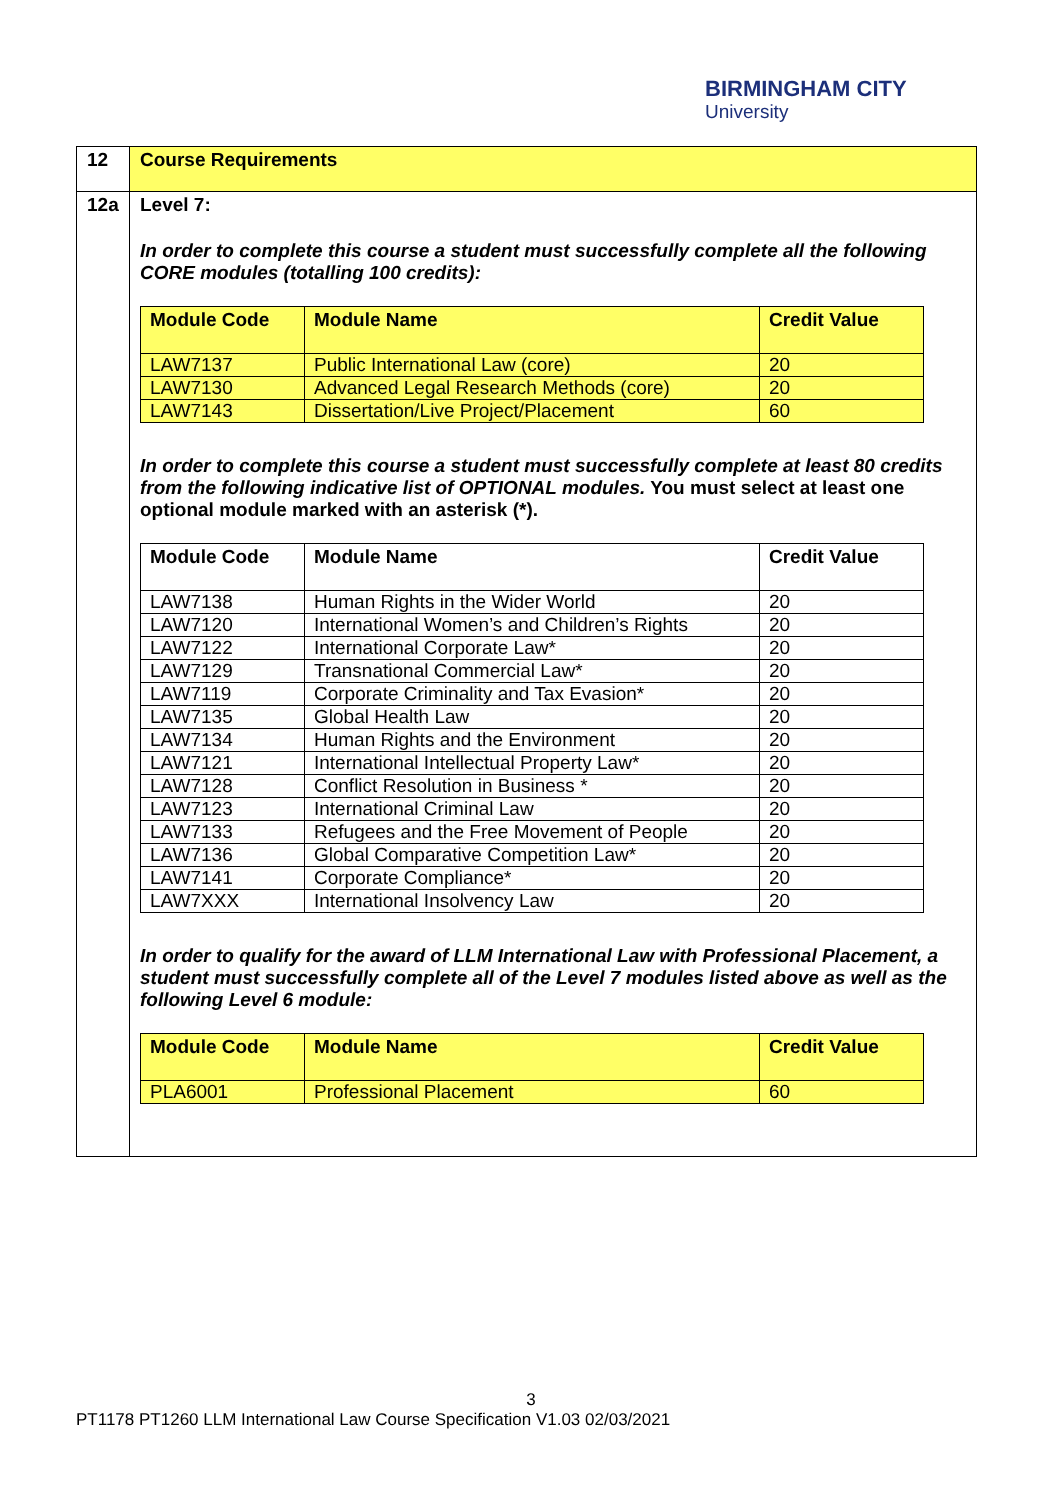BIRMINGHAM CITY
University
| 12 | Course Requirements |
| 12a | Level 7: In order to complete this course a student must successfully complete all the following CORE modules (totalling 100 credits): / Module Code / Module Name / Credit Value / / --- / --- / --- / / LAW7137 / Public International Law (core) / 20 / / LAW7130 / Advanced Legal Research Methods (core) / 20 / / LAW7143 / Dissertation/Live Project/Placement / 60 / In order to complete this course a student must successfully complete at least 80 credits from the following indicative list of OPTIONAL modules. You must select at least one optional module marked with an asterisk (*). / Module Code / Module Name / Credit Value / / --- / --- / --- / / LAW7138 / Human Rights in the Wider World / 20 / / LAW7120 / International Women’s and Children’s Rights / 20 / / LAW7122 / International Corporate Law* / 20 / / LAW7129 / Transnational Commercial Law* / 20 / / LAW7119 / Corporate Criminality and Tax Evasion* / 20 / / LAW7135 / Global Health Law / 20 / / LAW7134 / Human Rights and the Environment / 20 / / LAW7121 / International Intellectual Property Law* / 20 / / LAW7128 / Conflict Resolution in Business * / 20 / / LAW7123 / International Criminal Law / 20 / / LAW7133 / Refugees and the Free Movement of People / 20 / / LAW7136 / Global Comparative Competition Law* / 20 / / LAW7141 / Corporate Compliance* / 20 / / LAW7XXX / International Insolvency Law / 20 / In order to qualify for the award of LLM International Law with Professional Placement, a student must successfully complete all of the Level 7 modules listed above as well as the following Level 6 module: / Module Code / Module Name / Credit Value / / --- / --- / --- / / PLA6001 / Professional Placement / 60 / |
3
PT1178 PT1260 LLM International Law Course Specification V1.03 02/03/2021